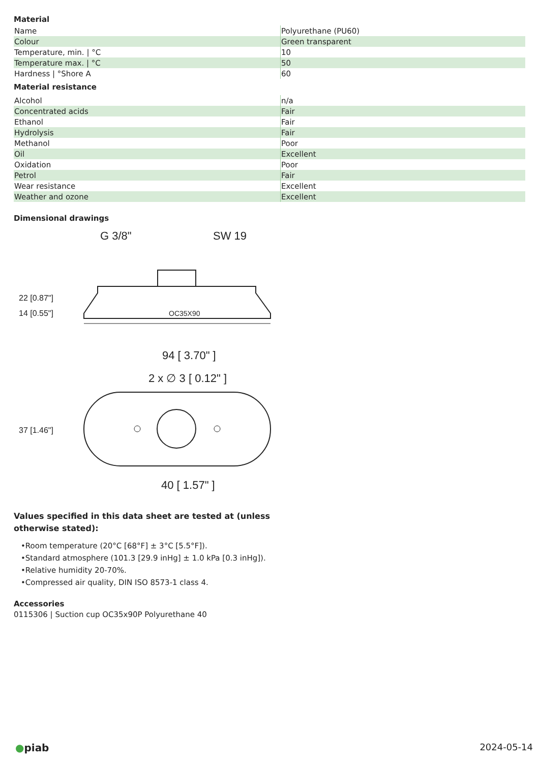Material
| Name | Polyurethane (PU60) |
| Colour | Green transparent |
| Temperature, min. / °C | 10 |
| Temperature max. / °C | 50 |
| Hardness / °Shore A | 60 |
Material resistance
| Alcohol | n/a |
| Concentrated acids | Fair |
| Ethanol | Fair |
| Hydrolysis | Fair |
| Methanol | Poor |
| Oil | Excellent |
| Oxidation | Poor |
| Petrol | Fair |
| Wear resistance | Excellent |
| Weather and ozone | Excellent |
Dimensional drawings
G 3/8"
SW 19
OC35X90
94 [ 3.70" ]
2 x ∅ 3 [ 0.12" ]
40 [ 1.57" ]
22 [0.87"]
14 [0.55"]
37 [1.46"]
Values specified in this data sheet are tested at (unless otherwise stated):
•Room temperature (20°C [68°F] ± 3°C [5.5°F]).
•Standard atmosphere (101.3 [29.9 inHg] ± 1.0 kPa [0.3 inHg]).
•Relative humidity 20-70%.
•Compressed air quality, DIN ISO 8573-1 class 4.
Accessories
0115306 | Suction cup OC35x90P Polyurethane 40
●piab 2024-05-14